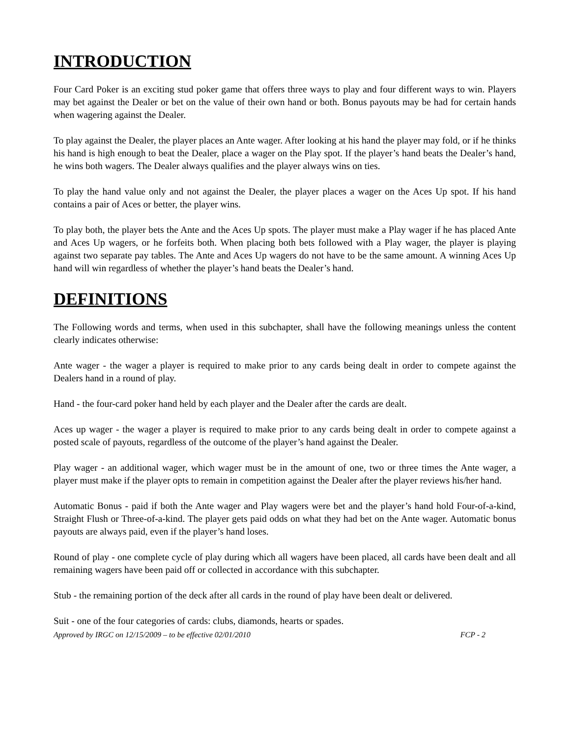INTRODUCTION
Four Card Poker is an exciting stud poker game that offers three ways to play and four different ways to win. Players may bet against the Dealer or bet on the value of their own hand or both. Bonus payouts may be had for certain hands when wagering against the Dealer.
To play against the Dealer, the player places an Ante wager. After looking at his hand the player may fold, or if he thinks his hand is high enough to beat the Dealer, place a wager on the Play spot. If the player’s hand beats the Dealer’s hand, he wins both wagers. The Dealer always qualifies and the player always wins on ties.
To play the hand value only and not against the Dealer, the player places a wager on the Aces Up spot. If his hand contains a pair of Aces or better, the player wins.
To play both, the player bets the Ante and the Aces Up spots. The player must make a Play wager if he has placed Ante and Aces Up wagers, or he forfeits both. When placing both bets followed with a Play wager, the player is playing against two separate pay tables. The Ante and Aces Up wagers do not have to be the same amount. A winning Aces Up hand will win regardless of whether the player’s hand beats the Dealer’s hand.
DEFINITIONS
The Following words and terms, when used in this subchapter, shall have the following meanings unless the content clearly indicates otherwise:
Ante wager - the wager a player is required to make prior to any cards being dealt in order to compete against the Dealers hand in a round of play.
Hand - the four-card poker hand held by each player and the Dealer after the cards are dealt.
Aces up wager - the wager a player is required to make prior to any cards being dealt in order to compete against a posted scale of payouts, regardless of the outcome of the player’s hand against the Dealer.
Play wager - an additional wager, which wager must be in the amount of one, two or three times the Ante wager, a player must make if the player opts to remain in competition against the Dealer after the player reviews his/her hand.
Automatic Bonus - paid if both the Ante wager and Play wagers were bet and the player’s hand hold Four-of-a-kind, Straight Flush or Three-of-a-kind. The player gets paid odds on what they had bet on the Ante wager. Automatic bonus payouts are always paid, even if the player’s hand loses.
Round of play - one complete cycle of play during which all wagers have been placed, all cards have been dealt and all remaining wagers have been paid off or collected in accordance with this subchapter.
Stub - the remaining portion of the deck after all cards in the round of play have been dealt or delivered.
Suit - one of the four categories of cards: clubs, diamonds, hearts or spades.
Approved by IRGC on 12/15/2009 – to be effective 02/01/2010 FCP - 2